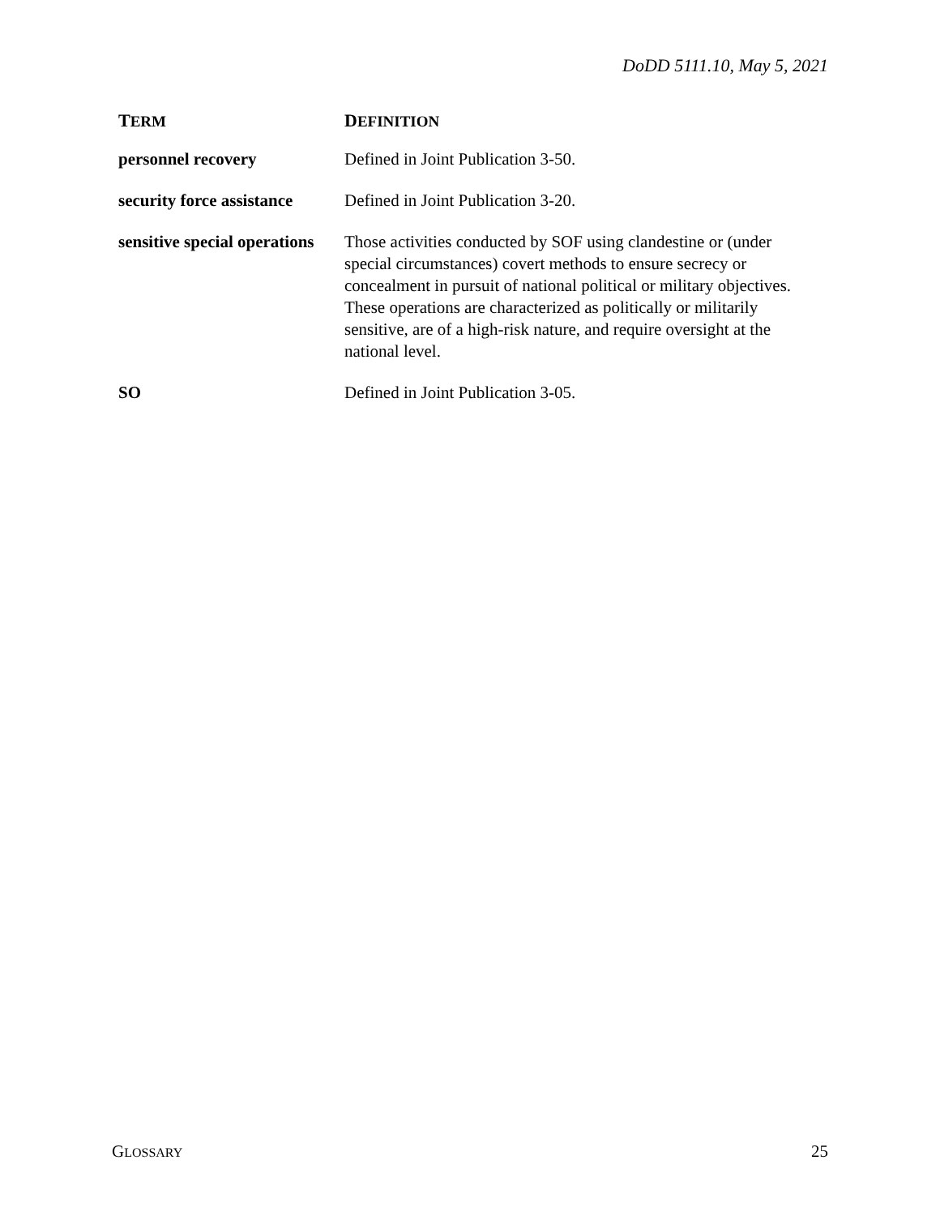DoDD 5111.10, May 5, 2021
| T ERM | D EFINITION |
| --- | --- |
| personnel recovery | Defined in Joint Publication 3-50. |
| security force assistance | Defined in Joint Publication 3-20. |
| sensitive special operations | Those activities conducted by SOF using clandestine or (under special circumstances) covert methods to ensure secrecy or concealment in pursuit of national political or military objectives. These operations are characterized as politically or militarily sensitive, are of a high-risk nature, and require oversight at the national level. |
| SO | Defined in Joint Publication 3-05. |
GLOSSARY 25